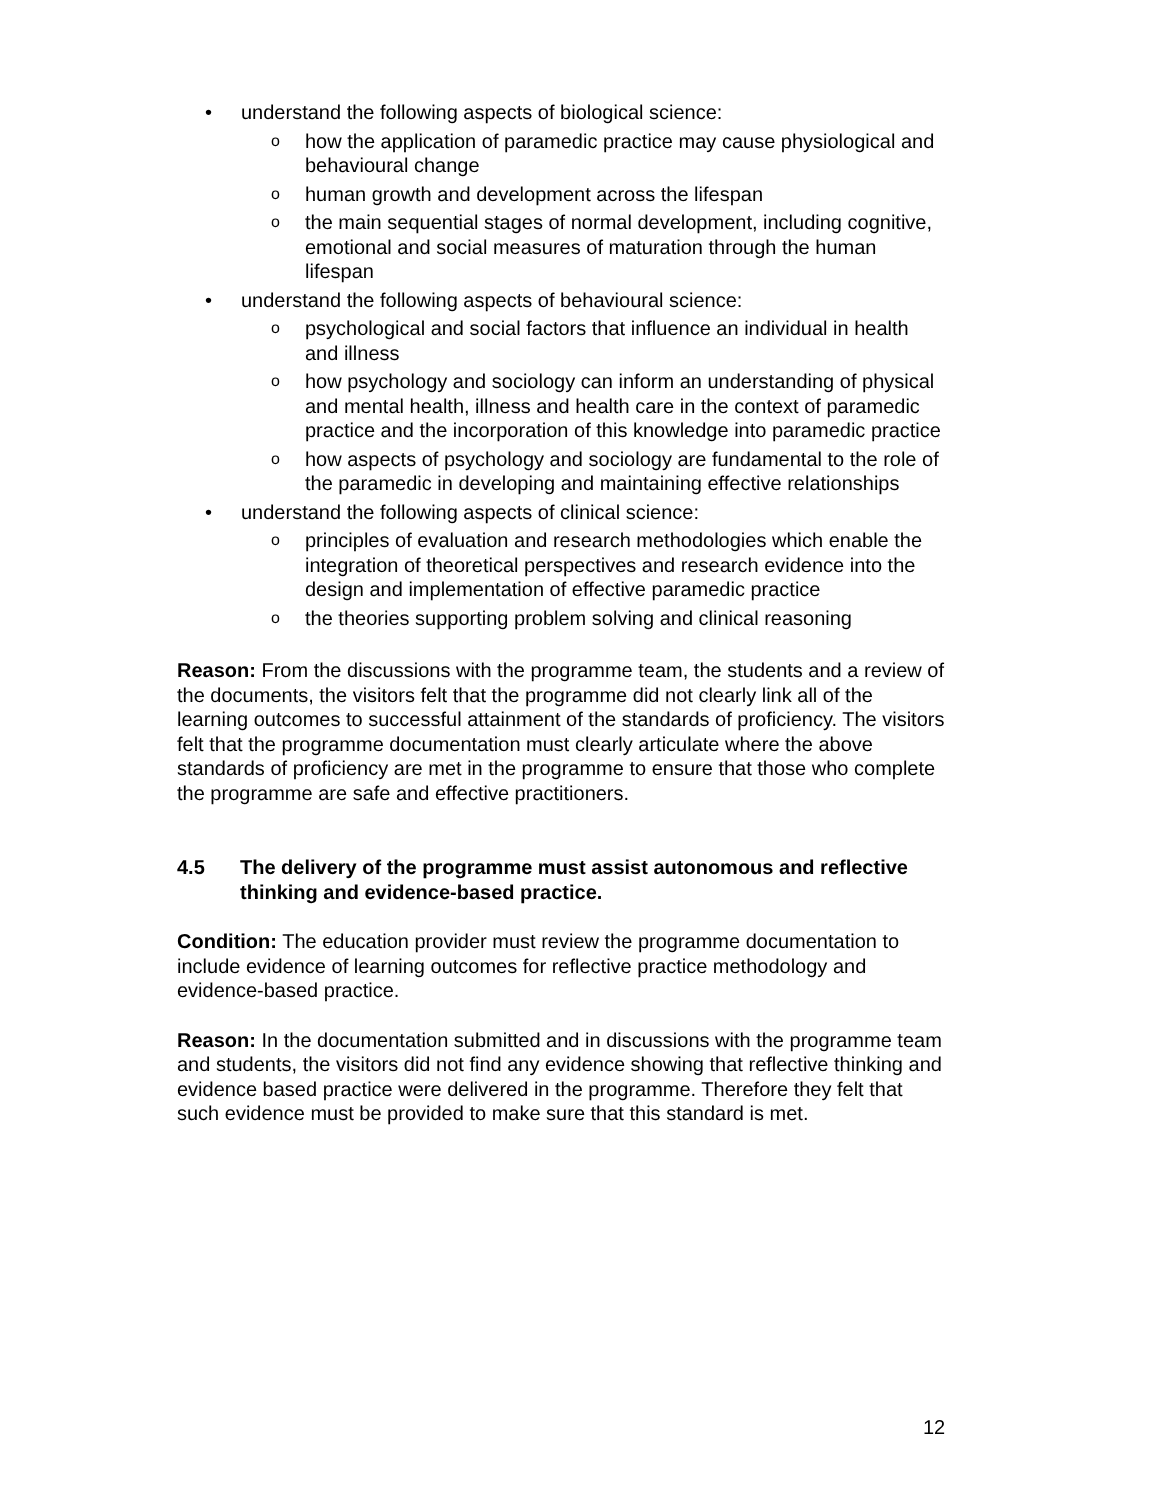• understand the following aspects of biological science:
o how the application of paramedic practice may cause physiological and behavioural change
o human growth and development across the lifespan
o the main sequential stages of normal development, including cognitive, emotional and social measures of maturation through the human lifespan
• understand the following aspects of behavioural science:
o psychological and social factors that influence an individual in health and illness
o how psychology and sociology can inform an understanding of physical and mental health, illness and health care in the context of paramedic practice and the incorporation of this knowledge into paramedic practice
o how aspects of psychology and sociology are fundamental to the role of the paramedic in developing and maintaining effective relationships
• understand the following aspects of clinical science:
o principles of evaluation and research methodologies which enable the integration of theoretical perspectives and research evidence into the design and implementation of effective paramedic practice
o the theories supporting problem solving and clinical reasoning
Reason: From the discussions with the programme team, the students and a review of the documents, the visitors felt that the programme did not clearly link all of the learning outcomes to successful attainment of the standards of proficiency. The visitors felt that the programme documentation must clearly articulate where the above standards of proficiency are met in the programme to ensure that those who complete the programme are safe and effective practitioners.
4.5 The delivery of the programme must assist autonomous and reflective thinking and evidence-based practice.
Condition: The education provider must review the programme documentation to include evidence of learning outcomes for reflective practice methodology and evidence-based practice.
Reason: In the documentation submitted and in discussions with the programme team and students, the visitors did not find any evidence showing that reflective thinking and evidence based practice were delivered in the programme. Therefore they felt that such evidence must be provided to make sure that this standard is met.
12